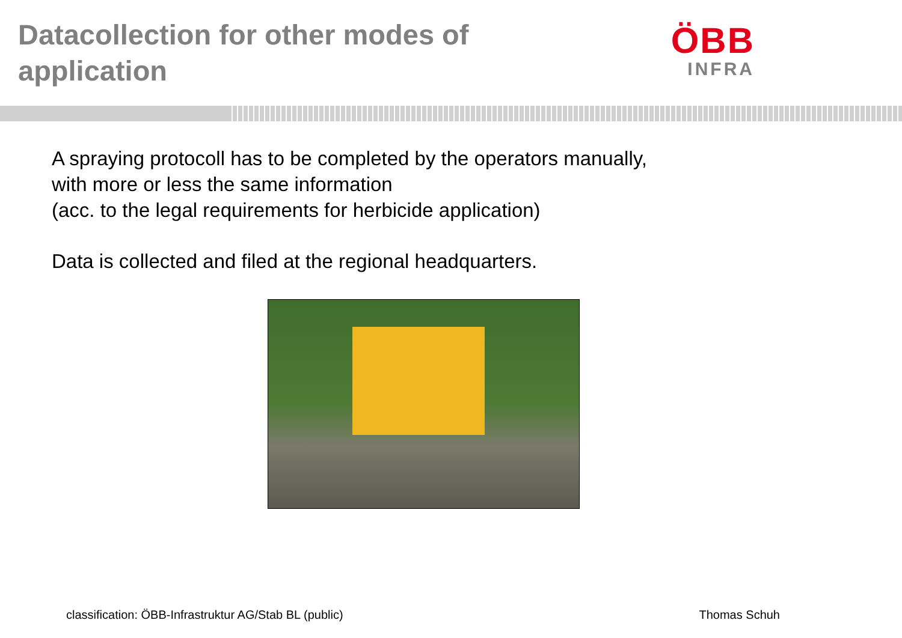Datacollection for other modes of
application
ÖBB
INFRA
A spraying protocoll has to be completed by the operators manually,
with more or less the same information
(acc. to the legal requirements for herbicide application)
Data is collected and filed at the regional headquarters.
classification: ÖBB-Infrastruktur AG/Stab BL (public) Thomas Schuh